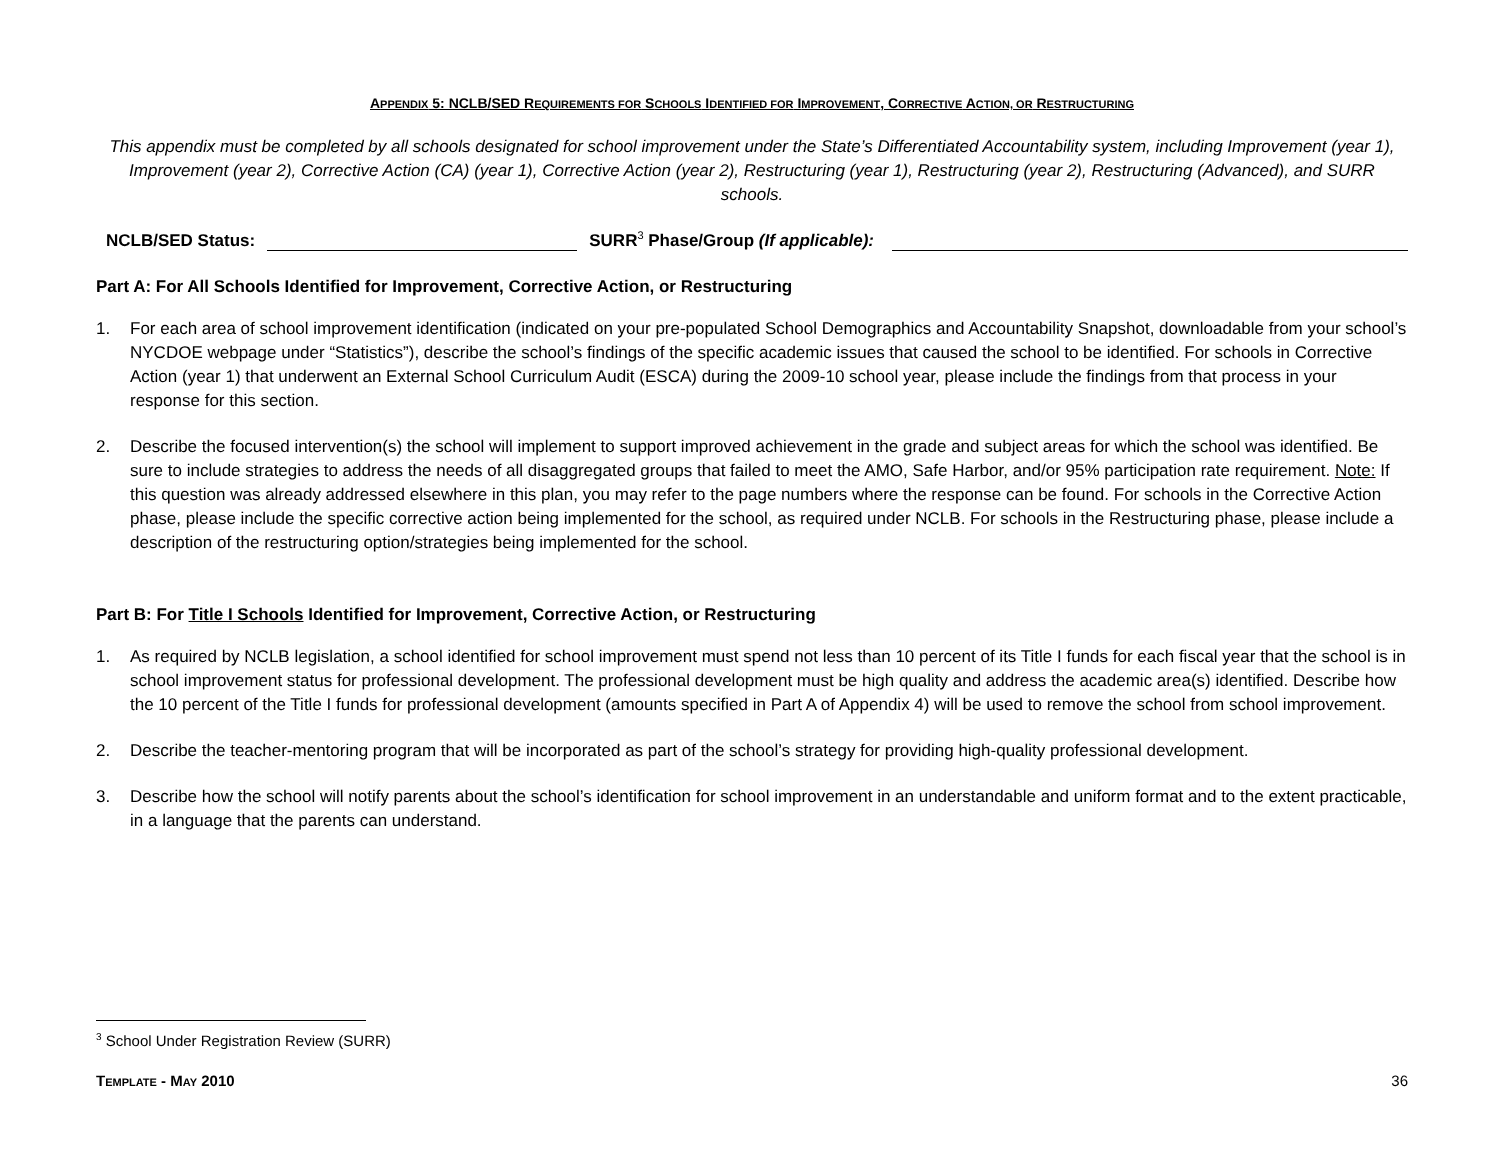APPENDIX 5: NCLB/SED REQUIREMENTS FOR SCHOOLS IDENTIFIED FOR IMPROVEMENT, CORRECTIVE ACTION, OR RESTRUCTURING
This appendix must be completed by all schools designated for school improvement under the State’s Differentiated Accountability system, including Improvement (year 1), Improvement (year 2), Corrective Action (CA) (year 1), Corrective Action (year 2), Restructuring (year 1), Restructuring (year 2), Restructuring (Advanced), and SURR schools.
NCLB/SED Status: SURR<sup>3</sup> Phase/Group (If applicable):
Part A: For All Schools Identified for Improvement, Corrective Action, or Restructuring
1. For each area of school improvement identification (indicated on your pre-populated School Demographics and Accountability Snapshot, downloadable from your school’s NYCDOE webpage under “Statistics”), describe the school’s findings of the specific academic issues that caused the school to be identified. For schools in Corrective Action (year 1) that underwent an External School Curriculum Audit (ESCA) during the 2009-10 school year, please include the findings from that process in your response for this section.
2. Describe the focused intervention(s) the school will implement to support improved achievement in the grade and subject areas for which the school was identified. Be sure to include strategies to address the needs of all disaggregated groups that failed to meet the AMO, Safe Harbor, and/or 95% participation rate requirement. Note: If this question was already addressed elsewhere in this plan, you may refer to the page numbers where the response can be found. For schools in the Corrective Action phase, please include the specific corrective action being implemented for the school, as required under NCLB. For schools in the Restructuring phase, please include a description of the restructuring option/strategies being implemented for the school.
Part B: For Title I Schools Identified for Improvement, Corrective Action, or Restructuring
1. As required by NCLB legislation, a school identified for school improvement must spend not less than 10 percent of its Title I funds for each fiscal year that the school is in school improvement status for professional development. The professional development must be high quality and address the academic area(s) identified. Describe how the 10 percent of the Title I funds for professional development (amounts specified in Part A of Appendix 4) will be used to remove the school from school improvement.
2. Describe the teacher-mentoring program that will be incorporated as part of the school’s strategy for providing high-quality professional development.
3. Describe how the school will notify parents about the school’s identification for school improvement in an understandable and uniform format and to the extent practicable, in a language that the parents can understand.
<sup>3</sup> School Under Registration Review (SURR)
TEMPLATE - MAY 2010 36